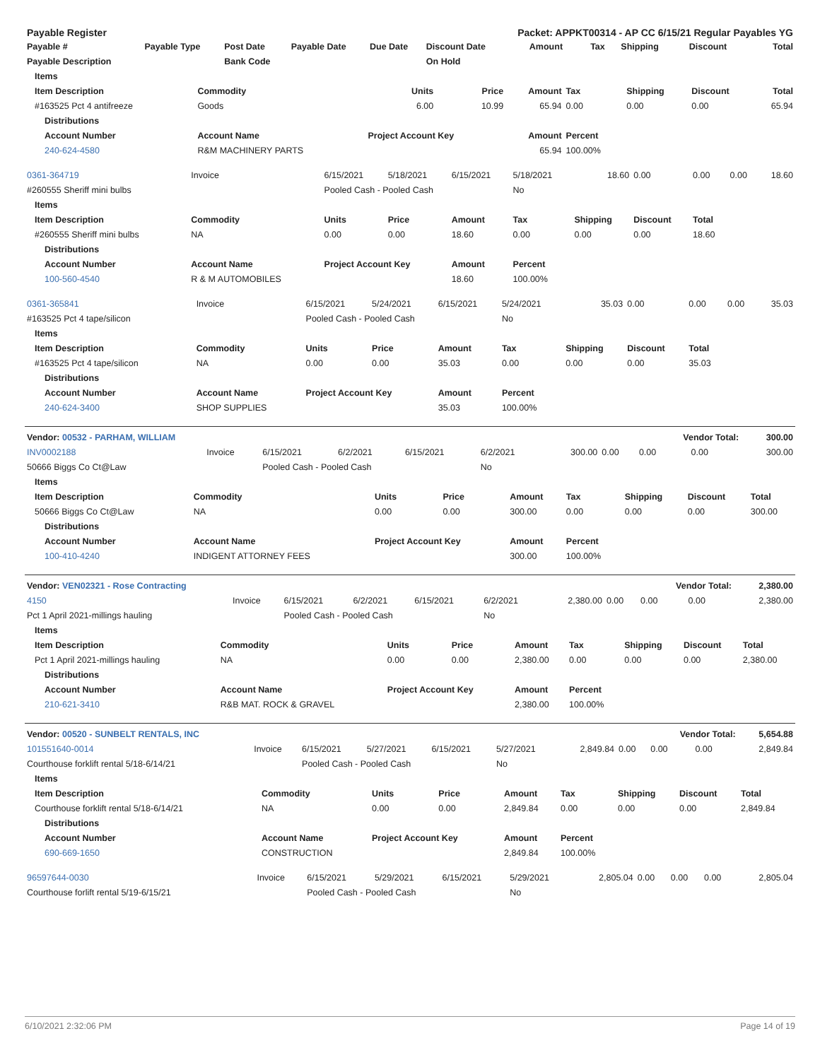| Payable Register | | | | | Packet: APPKT00314 - AP CC 6/15/21 Regular Payables YG | | | | | |
| --- | --- | --- | --- | --- | --- | --- | --- | --- | --- | --- |
| Payable # | Payable Type | Post Date | Payable Date | Due Date | Discount Date | Amount | Tax | Shipping | Discount | Total |
| Payable Description | | Bank Code | | | On Hold | | | | | |
| Items | | | | | | | | |
| --- | --- | --- | --- | --- | --- | --- | --- | --- |
| Item Description | Commodity | Units | Price | Amount | Tax | Shipping | Discount | Total |
| #163525 Pct 4 antifreeze | Goods | 6.00 | 10.99 | 65.94 | 0.00 | 0.00 | 0.00 | 65.94 |
| Distributions | | | | | | | | |
| Account Number | Account Name | Project Account Key | | Amount | Percent | | | |
| 240-624-4580 | R&M MACHINERY PARTS | | | 65.94 | 100.00% | | | |
| 0361-364719 | Invoice | 6/15/2021 | 5/18/2021 | 6/15/2021 | 5/18/2021 | 18.60 | 0.00 | 0.00 | 0.00 | 18.60 |
| #260555 Sheriff mini bulbs | | Pooled Cash - Pooled Cash | | | No | | | | | |
| Items | | | | | | | | | | |
| Item Description | Commodity | Units | Price | Amount | Tax | Shipping | Discount | Total | | |
| #260555 Sheriff mini bulbs | NA | 0.00 | 0.00 | 18.60 | 0.00 | 0.00 | 0.00 | 18.60 | | |
| Distributions | | | | | | | | | | |
| Account Number | Account Name | Project Account Key | | Amount | Percent | | | | | |
| 100-560-4540 | R & M AUTOMOBILES | | | 18.60 | 100.00% | | | | | |
| 0361-365841 | Invoice | 6/15/2021 | 5/24/2021 | 6/15/2021 | 5/24/2021 | 35.03 | 0.00 | 0.00 | 0.00 | 35.03 |
| #163525 Pct 4 tape/silicon | | Pooled Cash - Pooled Cash | | | No | | | | | |
| Items | | | | | | | | | | |
| Item Description | Commodity | Units | Price | Amount | Tax | Shipping | Discount | Total | | |
| #163525 Pct 4 tape/silicon | NA | 0.00 | 0.00 | 35.03 | 0.00 | 0.00 | 0.00 | 35.03 | | |
| Distributions | | | | | | | | | | |
| Account Number | Account Name | Project Account Key | | Amount | Percent | | | | | |
| 240-624-3400 | SHOP SUPPLIES | | | 35.03 | 100.00% | | | | | |
| Vendor: 00532 - PARHAM, WILLIAM | | | | | | | | Vendor Total: | | 300.00 |
| INV0002188 | Invoice | 6/15/2021 | 6/2/2021 | 6/15/2021 | 6/2/2021 | 300.00 | 0.00 | 0.00 | 0.00 | 300.00 |
| 50666 Biggs Co Ct@Law | | Pooled Cash - Pooled Cash | | | No | | | | | |
| Items | | | | | | | | |
| --- | --- | --- | --- | --- | --- | --- | --- | --- |
| Item Description | Commodity | Units | Price | Amount | Tax | Shipping | Discount | Total |
| 50666 Biggs Co Ct@Law | NA | 0.00 | 0.00 | 300.00 | 0.00 | 0.00 | 0.00 | 300.00 |
| Distributions | | | | | | | | |
| Account Number | Account Name | Project Account Key | | Amount | Percent | | | |
| 100-410-4240 | INDIGENT ATTORNEY FEES | | | 300.00 | 100.00% | | | |
| Vendor: VEN02321 - Rose Contracting | | | | | | | | Vendor Total: | | 2,380.00 |
| 4150 | Invoice | 6/15/2021 | 6/2/2021 | 6/15/2021 | 6/2/2021 | 2,380.00 | 0.00 | 0.00 | 0.00 | 2,380.00 |
| Pct 1 April 2021-millings hauling | | Pooled Cash - Pooled Cash | | | No | | | | | |
| Items | | | | | | | | |
| --- | --- | --- | --- | --- | --- | --- | --- | --- |
| Item Description | Commodity | Units | Price | Amount | Tax | Shipping | Discount | Total |
| Pct 1 April 2021-millings hauling | NA | 0.00 | 0.00 | 2,380.00 | 0.00 | 0.00 | 0.00 | 2,380.00 |
| Distributions | | | | | | | | |
| Account Number | Account Name | Project Account Key | | Amount | Percent | | | |
| 210-621-3410 | R&B MAT. ROCK & GRAVEL | | | 2,380.00 | 100.00% | | | |
| Vendor: 00520 - SUNBELT RENTALS, INC | | | | | | | | Vendor Total: | | 5,654.88 |
| 101551640-0014 | Invoice | 6/15/2021 | 5/27/2021 | 6/15/2021 | 5/27/2021 | 2,849.84 | 0.00 | 0.00 | 0.00 | 2,849.84 |
| Courthouse forklift rental 5/18-6/14/21 | | Pooled Cash - Pooled Cash | | | No | | | | | |
| Items | | | | | | | | |
| --- | --- | --- | --- | --- | --- | --- | --- | --- |
| Item Description | Commodity | Units | Price | Amount | Tax | Shipping | Discount | Total |
| Courthouse forklift rental 5/18-6/14/21 | NA | 0.00 | 0.00 | 2,849.84 | 0.00 | 0.00 | 0.00 | 2,849.84 |
| Distributions | | | | | | | | |
| Account Number | Account Name | Project Account Key | | Amount | Percent | | | |
| 690-669-1650 | CONSTRUCTION | | | 2,849.84 | 100.00% | | | |
| 96597644-0030 | Invoice | 6/15/2021 | 5/29/2021 | 6/15/2021 | 5/29/2021 | 2,805.04 | 0.00 | 0.00 | 0.00 | 2,805.04 |
| Courthouse forlift rental 5/19-6/15/21 | | Pooled Cash - Pooled Cash | | | No | | | | | |
6/10/2021 2:32:06 PM Page 14 of 19